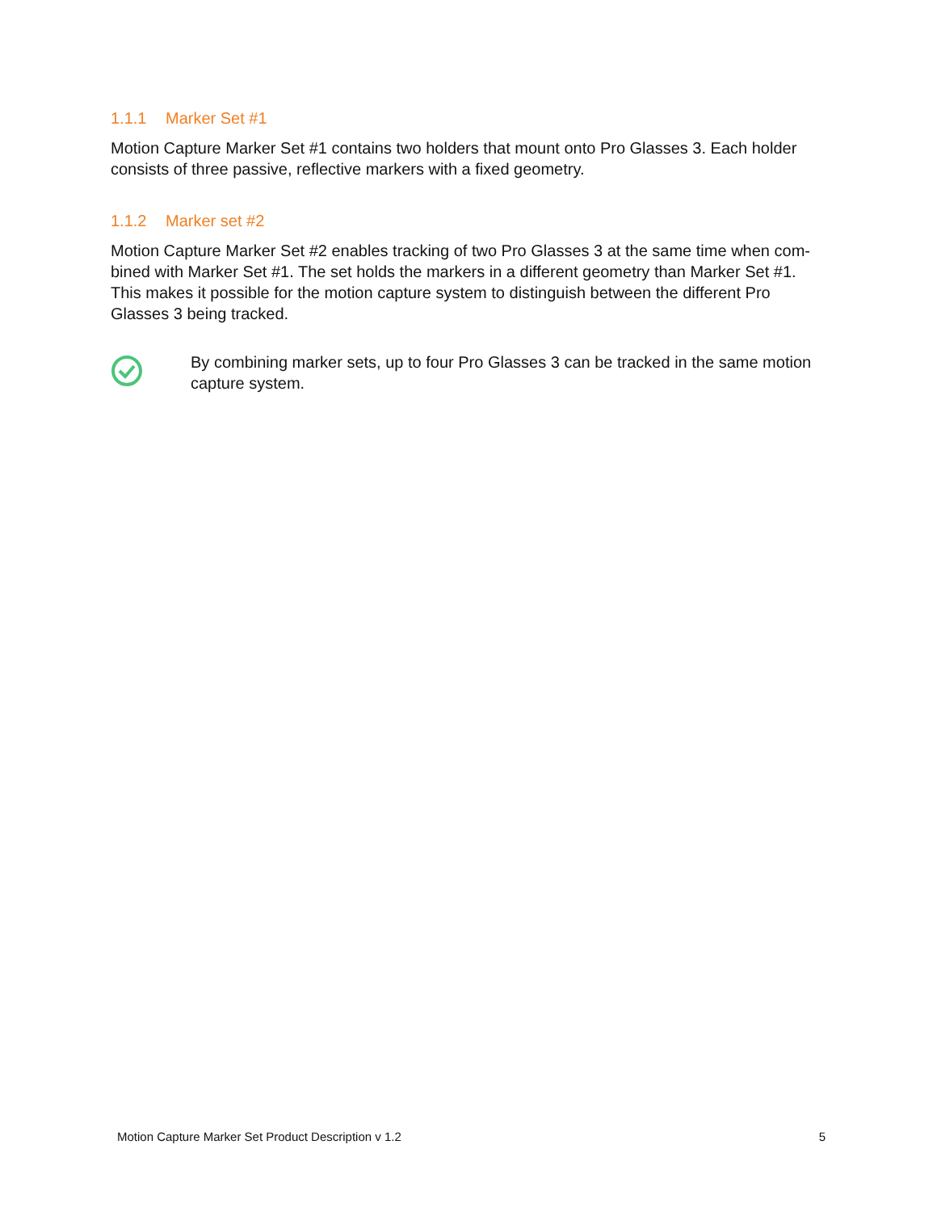1.1.1 Marker Set #1
Motion Capture Marker Set #1 contains two holders that mount onto Pro Glasses 3. Each holder consists of three passive, reflective markers with a fixed geometry.
1.1.2 Marker set #2
Motion Capture Marker Set #2 enables tracking of two Pro Glasses 3 at the same time when com­bined with Marker Set #1. The set holds the markers in a different geometry than Marker Set #1. This makes it possible for the motion capture system to distinguish between the different Pro Glasses 3 being tracked.
By combining marker sets, up to four Pro Glasses 3 can be tracked in the same motion capture system.
Motion Capture Marker Set Product Description v 1.2 5